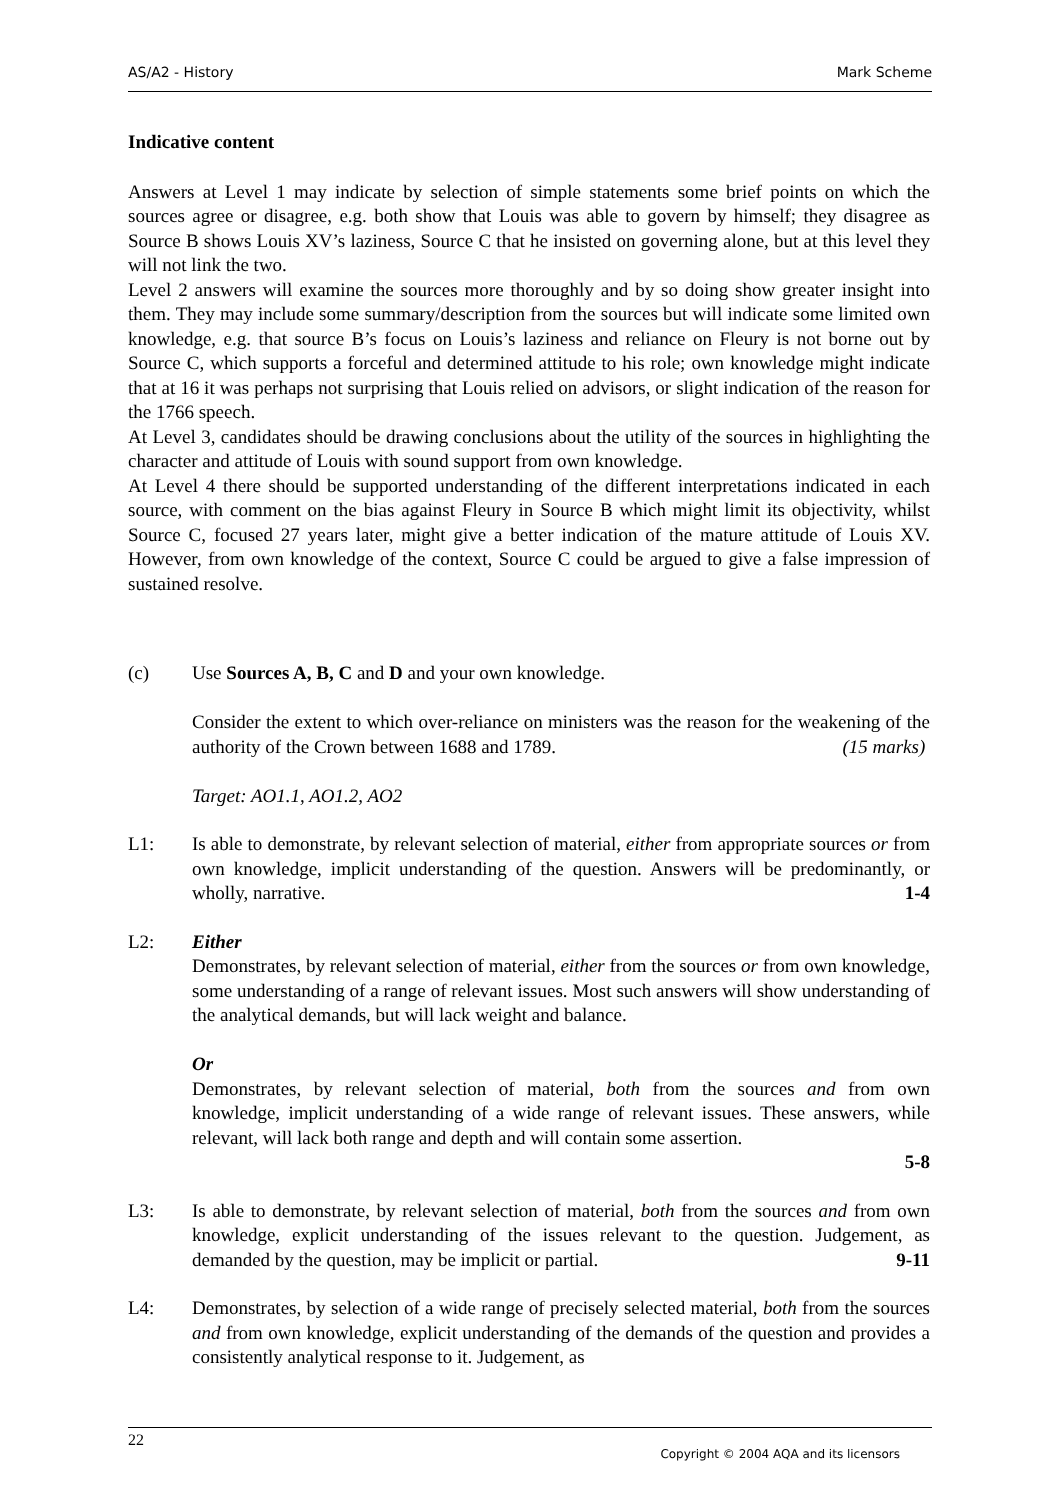AS/A2 - History Mark Scheme
Indicative content
Answers at Level 1 may indicate by selection of simple statements some brief points on which the sources agree or disagree, e.g. both show that Louis was able to govern by himself; they disagree as Source B shows Louis XV’s laziness, Source C that he insisted on governing alone, but at this level they will not link the two.
Level 2 answers will examine the sources more thoroughly and by so doing show greater insight into them. They may include some summary/description from the sources but will indicate some limited own knowledge, e.g. that source B’s focus on Louis’s laziness and reliance on Fleury is not borne out by Source C, which supports a forceful and determined attitude to his role; own knowledge might indicate that at 16 it was perhaps not surprising that Louis relied on advisors, or slight indication of the reason for the 1766 speech.
At Level 3, candidates should be drawing conclusions about the utility of the sources in highlighting the character and attitude of Louis with sound support from own knowledge.
At Level 4 there should be supported understanding of the different interpretations indicated in each source, with comment on the bias against Fleury in Source B which might limit its objectivity, whilst Source C, focused 27 years later, might give a better indication of the mature attitude of Louis XV. However, from own knowledge of the context, Source C could be argued to give a false impression of sustained resolve.
(c) Use Sources A, B, C and D and your own knowledge.
Consider the extent to which over-reliance on ministers was the reason for the weakening of the authority of the Crown between 1688 and 1789. (15 marks)
Target: AO1.1, AO1.2, AO2
L1: Is able to demonstrate, by relevant selection of material, either from appropriate sources or from own knowledge, implicit understanding of the question. Answers will be predominantly, or wholly, narrative. 1-4
L2: Either
Demonstrates, by relevant selection of material, either from the sources or from own knowledge, some understanding of a range of relevant issues. Most such answers will show understanding of the analytical demands, but will lack weight and balance.
Or
Demonstrates, by relevant selection of material, both from the sources and from own knowledge, implicit understanding of a wide range of relevant issues. These answers, while relevant, will lack both range and depth and will contain some assertion.
5-8
L3: Is able to demonstrate, by relevant selection of material, both from the sources and from own knowledge, explicit understanding of the issues relevant to the question. Judgement, as demanded by the question, may be implicit or partial. 9-11
L4: Demonstrates, by selection of a wide range of precisely selected material, both from the sources and from own knowledge, explicit understanding of the demands of the question and provides a consistently analytical response to it. Judgement, as
22
Copyright © 2004 AQA and its licensors